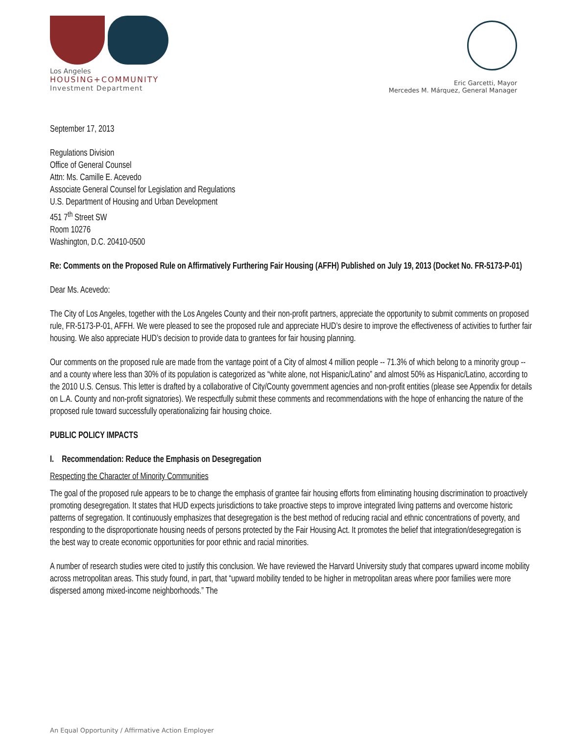Los Angeles
HOUSING+COMMUNITY
Investment Department
Eric Garcetti, Mayor
Mercedes M. Márquez, General Manager
September 17, 2013
Regulations Division
Office of General Counsel
Attn: Ms. Camille E. Acevedo
Associate General Counsel for Legislation and Regulations
U.S. Department of Housing and Urban Development
451 7<sup>th</sup> Street SW
Room 10276
Washington, D.C. 20410-0500
Re: Comments on the Proposed Rule on Affirmatively Furthering Fair Housing (AFFH) Published on July 19, 2013 (Docket No. FR-5173-P-01)
Dear Ms. Acevedo:
The City of Los Angeles, together with the Los Angeles County and their non-profit partners, appreciate the opportunity to submit comments on proposed rule, FR-5173-P-01, AFFH. We were pleased to see the proposed rule and appreciate HUD’s desire to improve the effectiveness of activities to further fair housing. We also appreciate HUD’s decision to provide data to grantees for fair housing planning.
Our comments on the proposed rule are made from the vantage point of a City of almost 4 million people -- 71.3% of which belong to a minority group -- and a county where less than 30% of its population is categorized as “white alone, not Hispanic/Latino” and almost 50% as Hispanic/Latino, according to the 2010 U.S. Census. This letter is drafted by a collaborative of City/County government agencies and non-profit entities (please see Appendix for details on L.A. County and non-profit signatories). We respectfully submit these comments and recommendations with the hope of enhancing the nature of the proposed rule toward successfully operationalizing fair housing choice.
PUBLIC POLICY IMPACTS
I. Recommendation: Reduce the Emphasis on Desegregation
Respecting the Character of Minority Communities
The goal of the proposed rule appears to be to change the emphasis of grantee fair housing efforts from eliminating housing discrimination to proactively promoting desegregation. It states that HUD expects jurisdictions to take proactive steps to improve integrated living patterns and overcome historic patterns of segregation. It continuously emphasizes that desegregation is the best method of reducing racial and ethnic concentrations of poverty, and responding to the disproportionate housing needs of persons protected by the Fair Housing Act. It promotes the belief that integration/desegregation is the best way to create economic opportunities for poor ethnic and racial minorities.
A number of research studies were cited to justify this conclusion. We have reviewed the Harvard University study that compares upward income mobility across metropolitan areas. This study found, in part, that “upward mobility tended to be higher in metropolitan areas where poor families were more dispersed among mixed-income neighborhoods.” The
An Equal Opportunity / Affirmative Action Employer